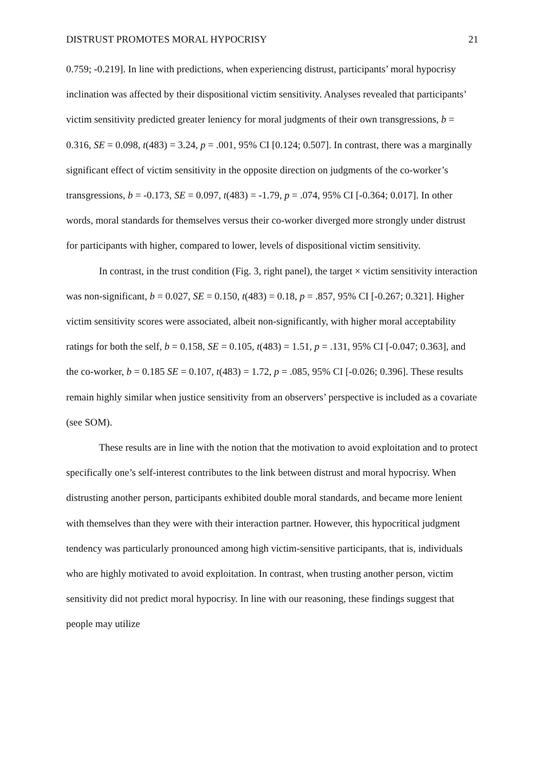DISTRUST PROMOTES MORAL HYPOCRISY 21
0.759; -0.219]. In line with predictions, when experiencing distrust, participants’ moral hypocrisy inclination was affected by their dispositional victim sensitivity. Analyses revealed that participants’ victim sensitivity predicted greater leniency for moral judgments of their own transgressions, b = 0.316, SE = 0.098, t(483) = 3.24, p = .001, 95% CI [0.124; 0.507]. In contrast, there was a marginally significant effect of victim sensitivity in the opposite direction on judgments of the co-worker’s transgressions, b = -0.173, SE = 0.097, t(483) = -1.79, p = .074, 95% CI [-0.364; 0.017]. In other words, moral standards for themselves versus their co-worker diverged more strongly under distrust for participants with higher, compared to lower, levels of dispositional victim sensitivity.
In contrast, in the trust condition (Fig. 3, right panel), the target × victim sensitivity interaction was non-significant, b = 0.027, SE = 0.150, t(483) = 0.18, p = .857, 95% CI [-0.267; 0.321]. Higher victim sensitivity scores were associated, albeit non-significantly, with higher moral acceptability ratings for both the self, b = 0.158, SE = 0.105, t(483) = 1.51, p = .131, 95% CI [-0.047; 0.363], and the co-worker, b = 0.185 SE = 0.107, t(483) = 1.72, p = .085, 95% CI [-0.026; 0.396]. These results remain highly similar when justice sensitivity from an observers’ perspective is included as a covariate (see SOM).
These results are in line with the notion that the motivation to avoid exploitation and to protect specifically one’s self-interest contributes to the link between distrust and moral hypocrisy. When distrusting another person, participants exhibited double moral standards, and became more lenient with themselves than they were with their interaction partner. However, this hypocritical judgment tendency was particularly pronounced among high victim-sensitive participants, that is, individuals who are highly motivated to avoid exploitation. In contrast, when trusting another person, victim sensitivity did not predict moral hypocrisy. In line with our reasoning, these findings suggest that people may utilize